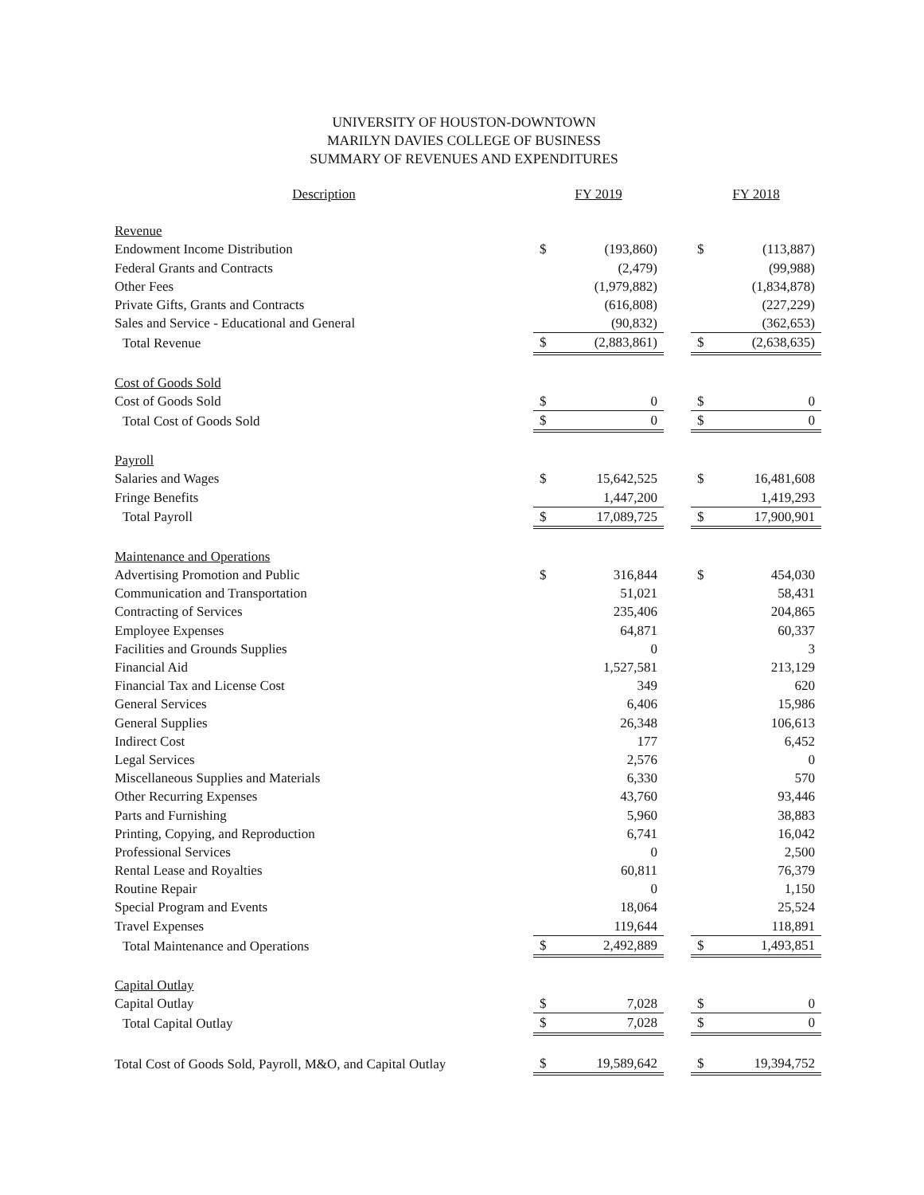UNIVERSITY OF HOUSTON-DOWNTOWN
MARILYN DAVIES COLLEGE OF BUSINESS
SUMMARY OF REVENUES AND EXPENDITURES
| Description | FY 2019 | | | FY 2018 | |
| Revenue | | | | | |
| Endowment Income Distribution | $ | (193,860) | | $ | (113,887) |
| Federal Grants and Contracts | | (2,479) | | | (99,988) |
| Other Fees | | (1,979,882) | | | (1,834,878) |
| Private Gifts, Grants and Contracts | | (616,808) | | | (227,229) |
| Sales and Service - Educational and General | | (90,832) | | | (362,653) |
| Total Revenue | $ | (2,883,861) | | $ | (2,638,635) |
| Cost of Goods Sold | | | | | |
| Cost of Goods Sold | $ | 0 | | $ | 0 |
| Total Cost of Goods Sold | $ | 0 | | $ | 0 |
| Payroll | | | | | |
| Salaries and Wages | $ | 15,642,525 | | $ | 16,481,608 |
| Fringe Benefits | | 1,447,200 | | | 1,419,293 |
| Total Payroll | $ | 17,089,725 | | $ | 17,900,901 |
| Maintenance and Operations | | | | | |
| Advertising Promotion and Public | $ | 316,844 | | $ | 454,030 |
| Communication and Transportation | | 51,021 | | | 58,431 |
| Contracting of Services | | 235,406 | | | 204,865 |
| Employee Expenses | | 64,871 | | | 60,337 |
| Facilities and Grounds Supplies | | 0 | | | 3 |
| Financial Aid | | 1,527,581 | | | 213,129 |
| Financial Tax and License Cost | | 349 | | | 620 |
| General Services | | 6,406 | | | 15,986 |
| General Supplies | | 26,348 | | | 106,613 |
| Indirect Cost | | 177 | | | 6,452 |
| Legal Services | | 2,576 | | | 0 |
| Miscellaneous Supplies and Materials | | 6,330 | | | 570 |
| Other Recurring Expenses | | 43,760 | | | 93,446 |
| Parts and Furnishing | | 5,960 | | | 38,883 |
| Printing, Copying, and Reproduction | | 6,741 | | | 16,042 |
| Professional Services | | 0 | | | 2,500 |
| Rental Lease and Royalties | | 60,811 | | | 76,379 |
| Routine Repair | | 0 | | | 1,150 |
| Special Program and Events | | 18,064 | | | 25,524 |
| Travel Expenses | | 119,644 | | | 118,891 |
| Total Maintenance and Operations | $ | 2,492,889 | | $ | 1,493,851 |
| Capital Outlay | | | | | |
| Capital Outlay | $ | 7,028 | | $ | 0 |
| Total Capital Outlay | $ | 7,028 | | $ | 0 |
| Total Cost of Goods Sold, Payroll, M&O, and Capital Outlay | $ | 19,589,642 | | $ | 19,394,752 |